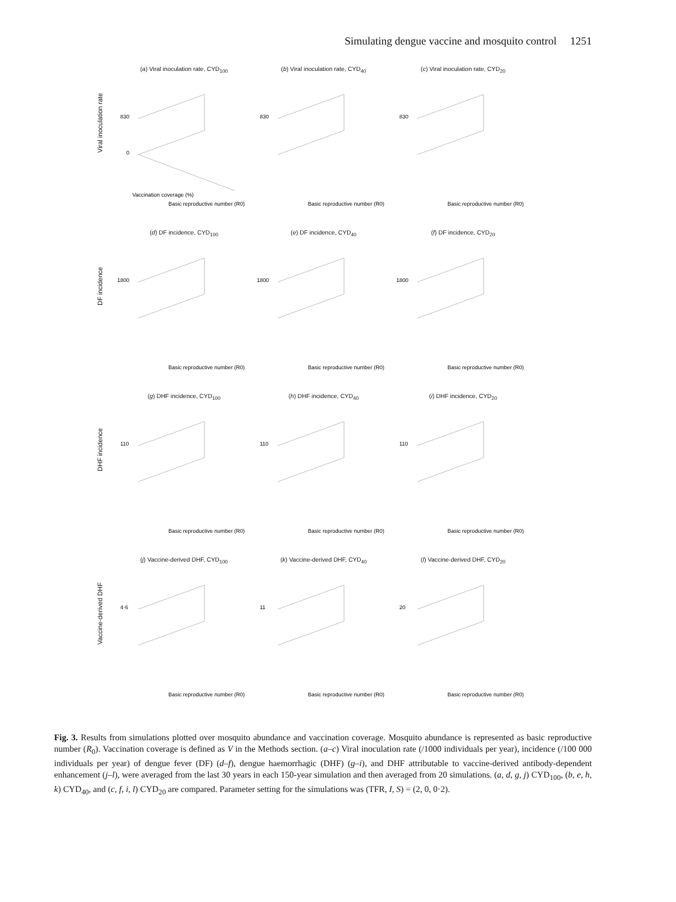Simulating dengue vaccine and mosquito control 1251
Viral inoculation rate
(a) Viral inoculation rate, CYD<sub>100</sub>
830
0
Vaccination coverage (%)
Basic reproductive number (R0)
(b) Viral inoculation rate, CYD<sub>40</sub>
830
Basic reproductive number (R0)
(c) Viral inoculation rate, CYD<sub>20</sub>
830
Basic reproductive number (R0)
DF incidence
(d) DF incidence, CYD<sub>100</sub>
1800
Basic reproductive number (R0)
(e) DF incidence, CYD<sub>40</sub>
1800
Basic reproductive number (R0)
(f) DF incidence, CYD<sub>20</sub>
1800
Basic reproductive number (R0)
DHF incidence
(g) DHF incidence, CYD<sub>100</sub>
110
Basic reproductive number (R0)
(h) DHF incidence, CYD<sub>40</sub>
110
Basic reproductive number (R0)
(i) DHF incidence, CYD<sub>20</sub>
110
Basic reproductive number (R0)
Vaccine-derived DHF
(j) Vaccine-derived DHF, CYD<sub>100</sub>
4·6
Basic reproductive number (R0)
(k) Vaccine-derived DHF, CYD<sub>40</sub>
11
Basic reproductive number (R0)
(l) Vaccine-derived DHF, CYD<sub>20</sub>
20
Basic reproductive number (R0)
Fig. 3. Results from simulations plotted over mosquito abundance and vaccination coverage. Mosquito abundance is represented as basic reproductive number (R<sub>0</sub>). Vaccination coverage is defined as V in the Methods section. (a–c) Viral inoculation rate (/1000 individuals per year), incidence (/100 000 individuals per year) of dengue fever (DF) (d–f), dengue haemorrhagic (DHF) (g–i), and DHF attributable to vaccine-derived antibody-dependent enhancement (j–l), were averaged from the last 30 years in each 150-year simulation and then averaged from 20 simulations. (a, d, g, j) CYD<sub>100</sub>, (b, e, h, k) CYD<sub>40</sub>, and (c, f, i, l) CYD<sub>20</sub> are compared. Parameter setting for the simulations was (TFR, I, S) = (2, 0, 0·2).